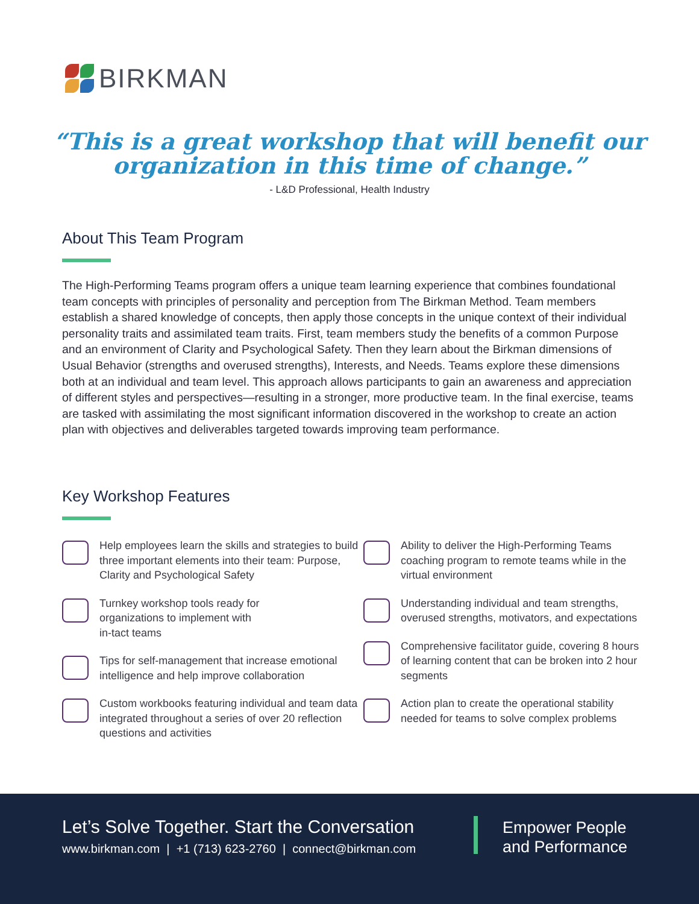BIRKMAN
“This is a great workshop that will benefit our
organization in this time of change.”
- L&D Professional, Health Industry
About This Team Program
The High-Performing Teams program offers a unique team learning experience that combines foundational team concepts with principles of personality and perception from The Birkman Method. Team members establish a shared knowledge of concepts, then apply those concepts in the unique context of their individual personality traits and assimilated team traits. First, team members study the benefits of a common Purpose and an environment of Clarity and Psychological Safety. Then they learn about the Birkman dimensions of Usual Behavior (strengths and overused strengths), Interests, and Needs. Teams explore these dimensions both at an individual and team level. This approach allows participants to gain an awareness and appreciation of different styles and perspectives—resulting in a stronger, more productive team. In the final exercise, teams are tasked with assimilating the most significant information discovered in the workshop to create an action plan with objectives and deliverables targeted towards improving team performance.
Key Workshop Features
Help employees learn the skills and strategies to build three important elements into their team: Purpose, Clarity and Psychological Safety
Turnkey workshop tools ready for
organizations to implement with
in-tact teams
Tips for self-management that increase emotional intelligence and help improve collaboration
Custom workbooks featuring individual and team data integrated throughout a series of over 20 reflection questions and activities
Ability to deliver the High-Performing Teams coaching program to remote teams while in the virtual environment
Understanding individual and team strengths, overused strengths, motivators, and expectations
Comprehensive facilitator guide, covering 8 hours of learning content that can be broken into 2 hour segments
Action plan to create the operational stability needed for teams to solve complex problems
Let’s Solve Together. Start the Conversation
www.birkman.com | +1 (713) 623-2760 | connect@birkman.com
Empower People
and Performance